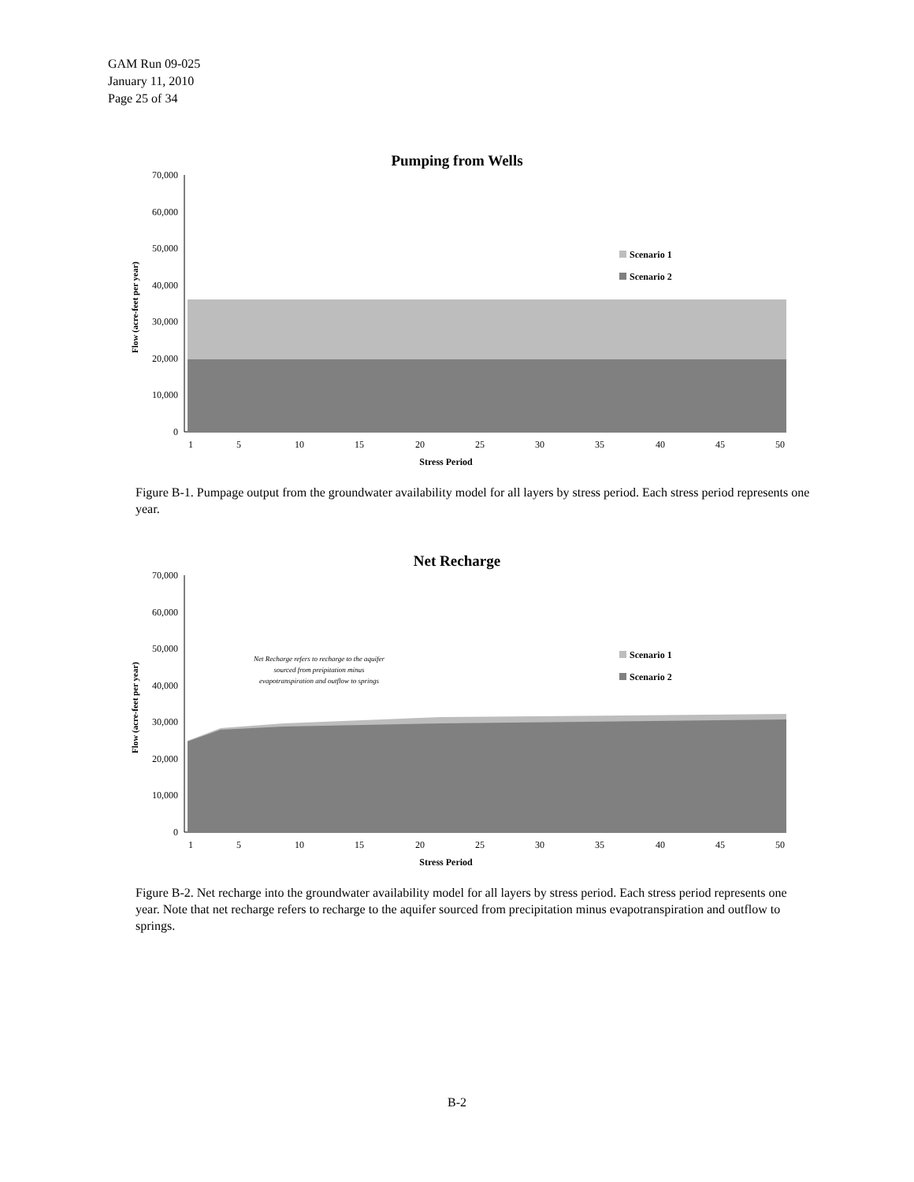GAM Run 09-025
January 11, 2010
Page 25 of 34
Pumping from Wells
Flow (acre-feet per year)
0
10,000
20,000
30,000
40,000
50,000
60,000
70,000
1
5
10
15
20
25
30
35
40
45
50
Stress Period
Scenario 1
Scenario 2
Figure B-1. Pumpage output from the groundwater availability model for all layers by stress period. Each stress period represents one year.
Net Recharge
Flow (acre-feet per year)
0
10,000
20,000
30,000
40,000
50,000
60,000
70,000
Net Recharge refers to recharge to the aquifer
sourced from preipitation minus
evapotranspiration and outflow to springs
1
5
10
15
20
25
30
35
40
45
50
Stress Period
Scenario 1
Scenario 2
Figure B-2. Net recharge into the groundwater availability model for all layers by stress period. Each stress period represents one year. Note that net recharge refers to recharge to the aquifer sourced from precipitation minus evapotranspiration and outflow to springs.
B-2